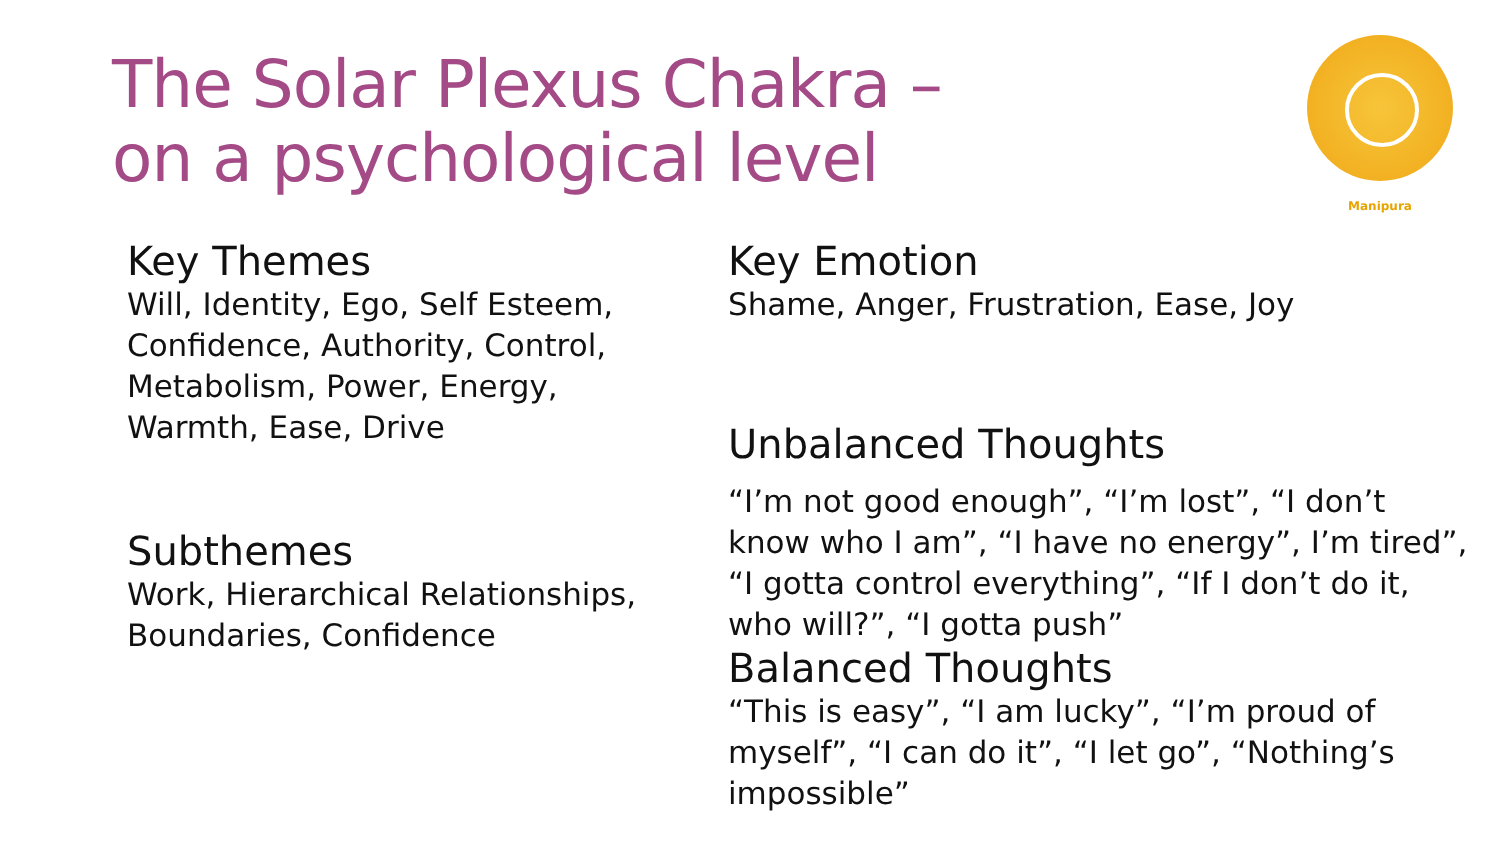The Solar Plexus Chakra –
on a psychological level
Manipura
Key Themes
Will, Identity, Ego, Self Esteem, Confidence, Authority, Control, Metabolism, Power, Energy, Warmth, Ease, Drive
Subthemes
Work, Hierarchical Relationships, Boundaries, Confidence
Key Emotion
Shame, Anger, Frustration, Ease, Joy
Unbalanced Thoughts
“I’m not good enough”, “I’m lost”, “I don’t know who I am”, “I have no energy”, I’m tired”, “I gotta control everything”, “If I don’t do it, who will?”, “I gotta push”
Balanced Thoughts
“This is easy”, “I am lucky”, “I’m proud of myself”, “I can do it”, “I let go”, “Nothing’s impossible”